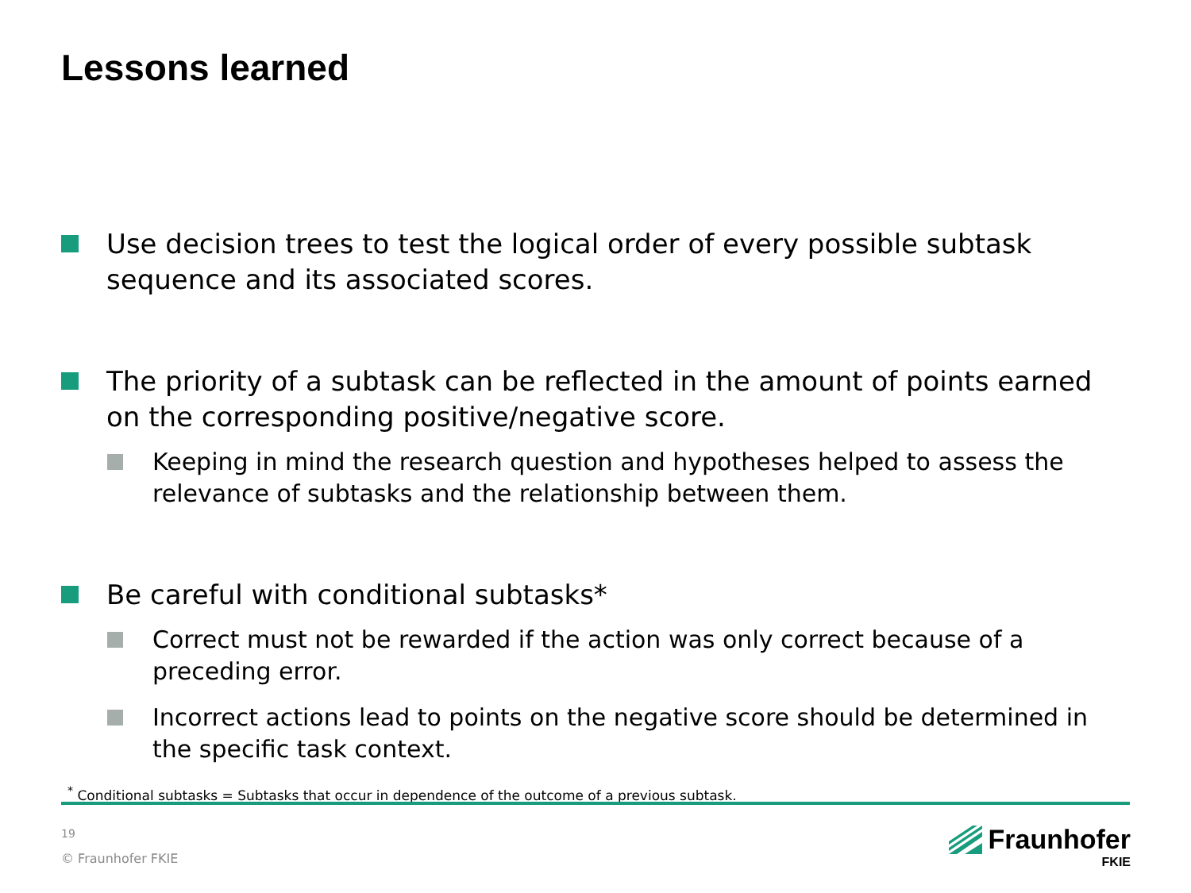Lessons learned
Use decision trees to test the logical order of every possible subtask sequence and its associated scores.
The priority of a subtask can be reflected in the amount of points earned on the corresponding positive/negative score.
Keeping in mind the research question and hypotheses helped to assess the relevance of subtasks and the relationship between them.
Be careful with conditional subtasks*
Correct must not be rewarded if the action was only correct because of a preceding error.
Incorrect actions lead to points on the negative score should be determined in the specific task context.
<sup>*</sup> Conditional subtasks = Subtasks that occur in dependence of the outcome of a previous subtask.
19
© Fraunhofer FKIE
Fraunhofer
FKIE